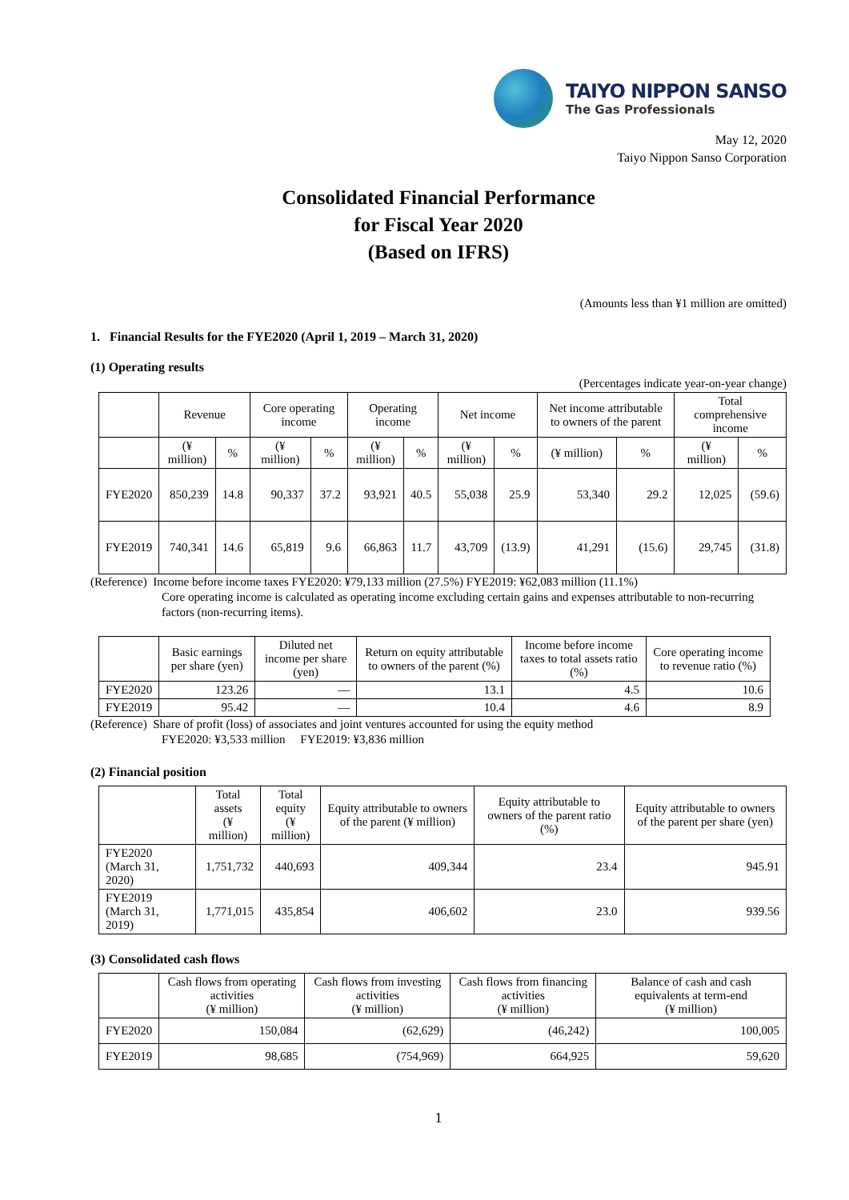TAIYO NIPPON SANSO
The Gas Professionals
May 12, 2020
Taiyo Nippon Sanso Corporation
Consolidated Financial Performance
for Fiscal Year 2020
(Based on IFRS)
(Amounts less than ¥1 million are omitted)
1. Financial Results for the FYE2020 (April 1, 2019 – March 31, 2020)
(1) Operating results
(Percentages indicate year-on-year change)
| | Revenue | | Core operating income | | Operating income | | Net income | | Net income attributable to owners of the parent | | Total comprehensive income | |
| --- | --- | --- | --- | --- | --- | --- | --- | --- | --- | --- | --- | --- |
| | (¥ million) | % | (¥ million) | % | (¥ million) | % | (¥ million) | % | (¥ million) | % | (¥ million) | % |
| FYE2020 | 850,239 | 14.8 | 90,337 | 37.2 | 93,921 | 40.5 | 55,038 | 25.9 | 53,340 | 29.2 | 12,025 | (59.6) |
| FYE2019 | 740,341 | 14.6 | 65,819 | 9.6 | 66,863 | 11.7 | 43,709 | (13.9) | 41,291 | (15.6) | 29,745 | (31.8) |
(Reference) Income before income taxes FYE2020: ¥79,133 million (27.5%) FYE2019: ¥62,083 million (11.1%)
Core operating income is calculated as operating income excluding certain gains and expenses attributable to non-recurring factors (non-recurring items).
| | Basic earnings per share (yen) | Diluted net income per share (yen) | Return on equity attributable to owners of the parent (%) | Income before income taxes to total assets ratio (%) | Core operating income to revenue ratio (%) |
| --- | --- | --- | --- | --- | --- |
| FYE2020 | 123.26 | — | 13.1 | 4.5 | 10.6 |
| FYE2019 | 95.42 | — | 10.4 | 4.6 | 8.9 |
(Reference) Share of profit (loss) of associates and joint ventures accounted for using the equity method
FYE2020: ¥3,533 million FYE2019: ¥3,836 million
(2) Financial position
| | Total assets (¥ million) | Total equity (¥ million) | Equity attributable to owners of the parent (¥ million) | Equity attributable to owners of the parent ratio (%) | Equity attributable to owners of the parent per share (yen) |
| --- | --- | --- | --- | --- | --- |
| FYE2020 (March 31, 2020) | 1,751,732 | 440,693 | 409,344 | 23.4 | 945.91 |
| FYE2019 (March 31, 2019) | 1,771,015 | 435,854 | 406,602 | 23.0 | 939.56 |
(3) Consolidated cash flows
| | Cash flows from operating activities (¥ million) | Cash flows from investing activities (¥ million) | Cash flows from financing activities (¥ million) | Balance of cash and cash equivalents at term-end (¥ million) |
| --- | --- | --- | --- | --- |
| FYE2020 | 150,084 | (62,629) | (46,242) | 100,005 |
| FYE2019 | 98,685 | (754,969) | 664,925 | 59,620 |
1